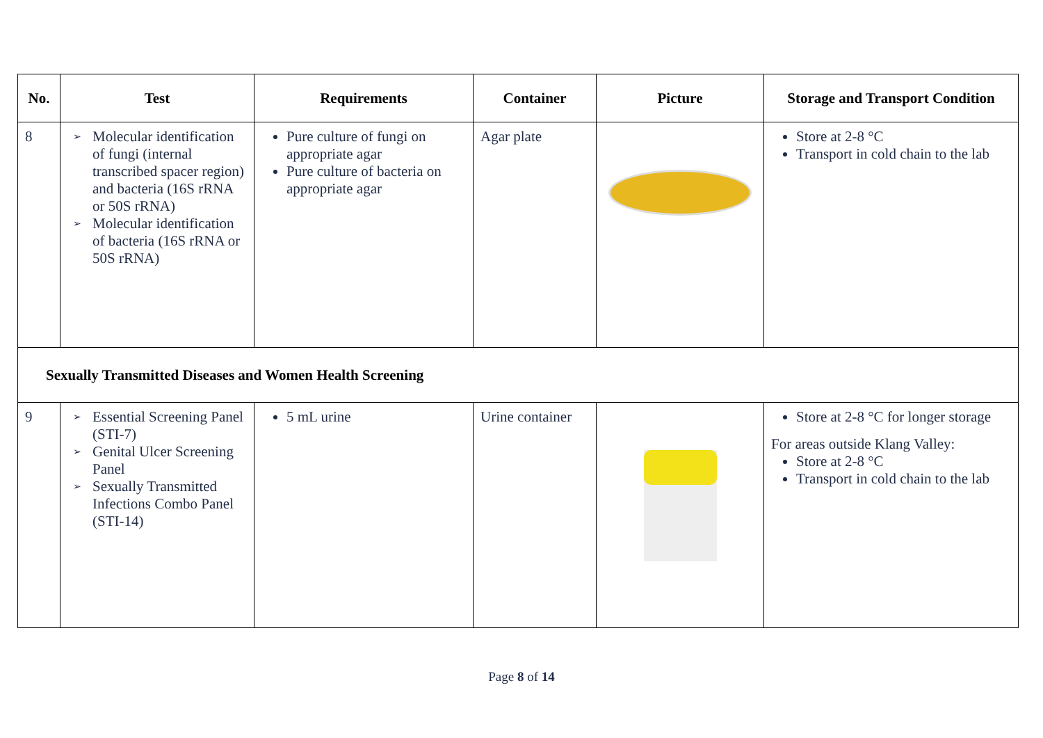| No. | Test | Requirements | Container | Picture | Storage and Transport Condition |
| --- | --- | --- | --- | --- | --- |
| 8 | ➢ Molecular identification of fungi (internal transcribed spacer region) and bacteria (16S rRNA or 50S rRNA) ➢ Molecular identification of bacteria (16S rRNA or 50S rRNA) | Pure culture of fungi on appropriate agar Pure culture of bacteria on appropriate agar | Agar plate | | Store at 2-8 °C Transport in cold chain to the lab |
| Sexually Transmitted Diseases and Women Health Screening | | | | | |
| 9 | ➢ Essential Screening Panel (STI-7) ➢ Genital Ulcer Screening Panel ➢ Sexually Transmitted Infections Combo Panel (STI-14) | 5 mL urine | Urine container | | Store at 2-8 °C for longer storage For areas outside Klang Valley: Store at 2-8 °C Transport in cold chain to the lab |
Page 8 of 14